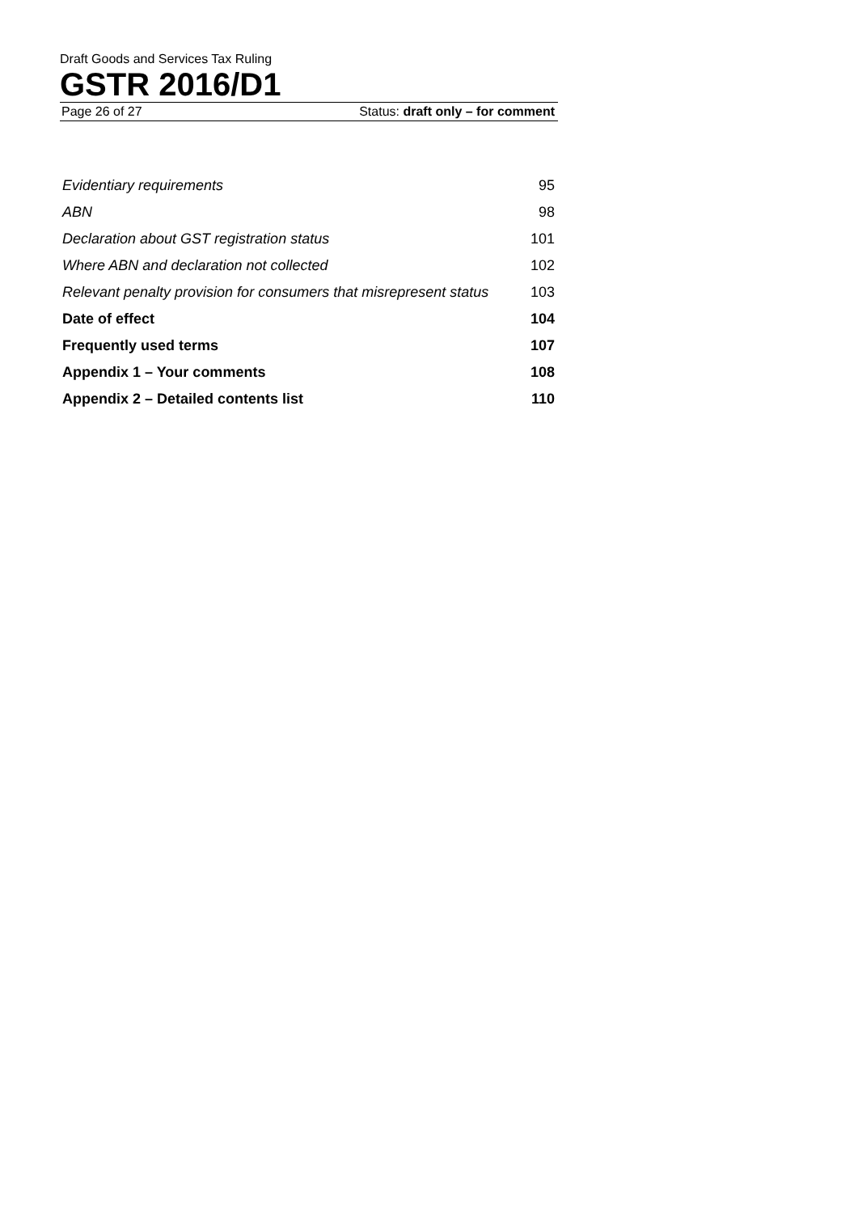Draft Goods and Services Tax Ruling
GSTR 2016/D1
Page 26 of 27 Status: draft only – for comment
| Evidentiary requirements | 95 |
| ABN | 98 |
| Declaration about GST registration status | 101 |
| Where ABN and declaration not collected | 102 |
| Relevant penalty provision for consumers that misrepresent status | 103 |
| Date of effect | 104 |
| Frequently used terms | 107 |
| Appendix 1 – Your comments | 108 |
| Appendix 2 – Detailed contents list | 110 |